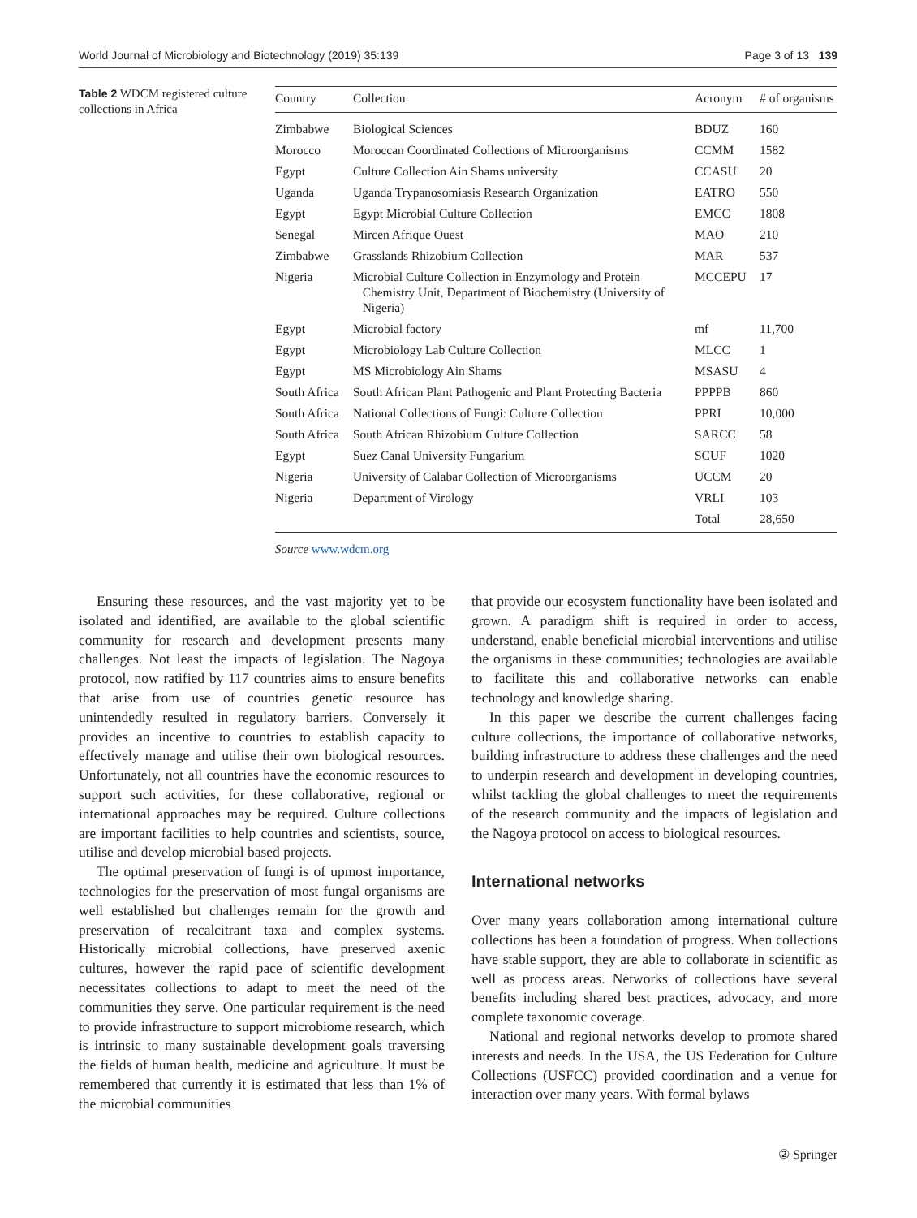World Journal of Microbiology and Biotechnology (2019) 35:139 Page 3 of 13 139
Table 2 WDCM registered culture collections in Africa
| Country | Collection | Acronym | # of organisms |
| --- | --- | --- | --- |
| Zimbabwe | Biological Sciences | BDUZ | 160 |
| Morocco | Moroccan Coordinated Collections of Microorganisms | CCMM | 1582 |
| Egypt | Culture Collection Ain Shams university | CCASU | 20 |
| Uganda | Uganda Trypanosomiasis Research Organization | EATRO | 550 |
| Egypt | Egypt Microbial Culture Collection | EMCC | 1808 |
| Senegal | Mircen Afrique Ouest | MAO | 210 |
| Zimbabwe | Grasslands Rhizobium Collection | MAR | 537 |
| Nigeria | Microbial Culture Collection in Enzymology and Protein Chemistry Unit, Department of Biochemistry (University of Nigeria) | MCCEPU | 17 |
| Egypt | Microbial factory | mf | 11,700 |
| Egypt | Microbiology Lab Culture Collection | MLCC | 1 |
| Egypt | MS Microbiology Ain Shams | MSASU | 4 |
| South Africa | South African Plant Pathogenic and Plant Protecting Bacteria | PPPPB | 860 |
| South Africa | National Collections of Fungi: Culture Collection | PPRI | 10,000 |
| South Africa | South African Rhizobium Culture Collection | SARCC | 58 |
| Egypt | Suez Canal University Fungarium | SCUF | 1020 |
| Nigeria | University of Calabar Collection of Microorganisms | UCCM | 20 |
| Nigeria | Department of Virology | VRLI | 103 |
| | | Total | 28,650 |
Source www.wdcm.org
Ensuring these resources, and the vast majority yet to be isolated and identified, are available to the global scientific community for research and development presents many challenges. Not least the impacts of legislation. The Nagoya protocol, now ratified by 117 countries aims to ensure benefits that arise from use of countries genetic resource has unintendedly resulted in regulatory barriers. Conversely it provides an incentive to countries to establish capacity to effectively manage and utilise their own biological resources. Unfortunately, not all countries have the economic resources to support such activities, for these collaborative, regional or international approaches may be required. Culture collections are important facilities to help countries and scientists, source, utilise and develop microbial based projects.
The optimal preservation of fungi is of upmost importance, technologies for the preservation of most fungal organisms are well established but challenges remain for the growth and preservation of recalcitrant taxa and complex systems. Historically microbial collections, have preserved axenic cultures, however the rapid pace of scientific development necessitates collections to adapt to meet the need of the communities they serve. One particular requirement is the need to provide infrastructure to support microbiome research, which is intrinsic to many sustainable development goals traversing the fields of human health, medicine and agriculture. It must be remembered that currently it is estimated that less than 1% of the microbial communities
that provide our ecosystem functionality have been isolated and grown. A paradigm shift is required in order to access, understand, enable beneficial microbial interventions and utilise the organisms in these communities; technologies are available to facilitate this and collaborative networks can enable technology and knowledge sharing.
In this paper we describe the current challenges facing culture collections, the importance of collaborative networks, building infrastructure to address these challenges and the need to underpin research and development in developing countries, whilst tackling the global challenges to meet the requirements of the research community and the impacts of legislation and the Nagoya protocol on access to biological resources.
International networks
Over many years collaboration among international culture collections has been a foundation of progress. When collections have stable support, they are able to collaborate in scientific as well as process areas. Networks of collections have several benefits including shared best practices, advocacy, and more complete taxonomic coverage.
National and regional networks develop to promote shared interests and needs. In the USA, the US Federation for Culture Collections (USFCC) provided coordination and a venue for interaction over many years. With formal bylaws
② Springer